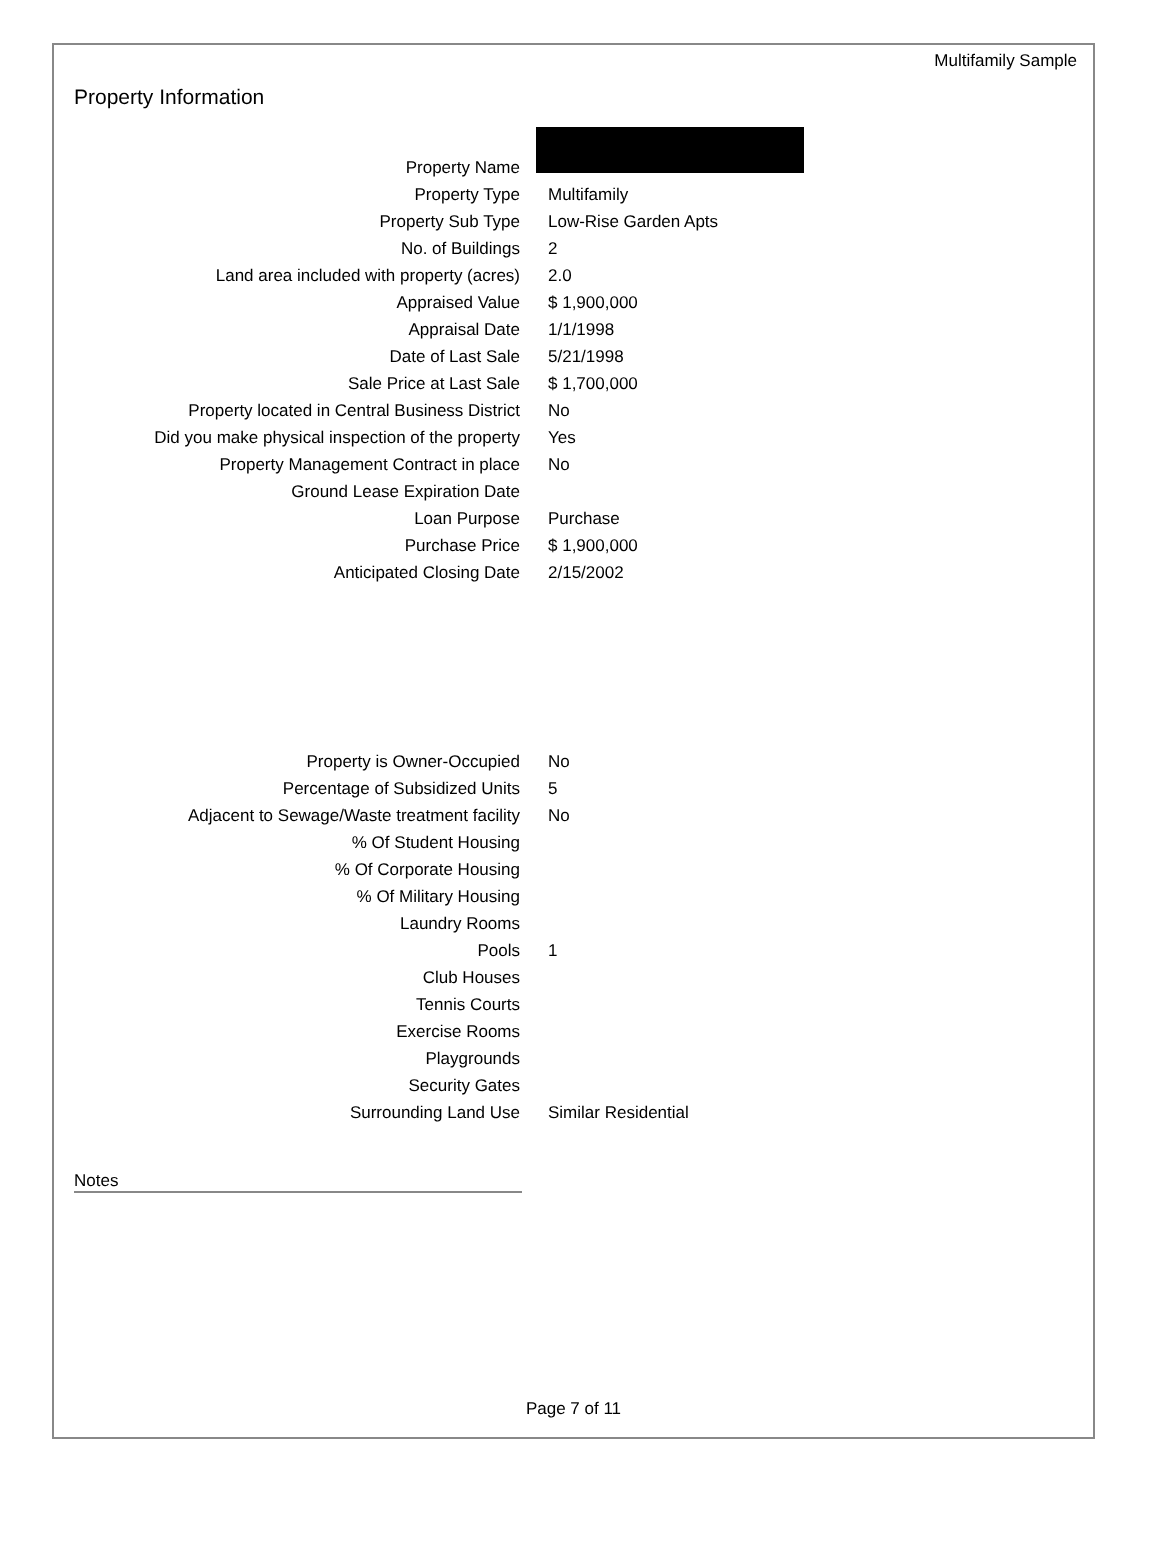Multifamily Sample
Property Information
| Property Name | |
| Property Type | Multifamily |
| Property Sub Type | Low-Rise Garden Apts |
| No. of Buildings | 2 |
| Land area included with property (acres) | 2.0 |
| Appraised Value | $ 1,900,000 |
| Appraisal Date | 1/1/1998 |
| Date of Last Sale | 5/21/1998 |
| Sale Price at Last Sale | $ 1,700,000 |
| Property located in Central Business District | No |
| Did you make physical inspection of the property | Yes |
| Property Management Contract in place | No |
| Ground Lease Expiration Date | |
| Loan Purpose | Purchase |
| Purchase Price | $ 1,900,000 |
| Anticipated Closing Date | 2/15/2002 |
| Property is Owner-Occupied | No |
| Percentage of Subsidized Units | 5 |
| Adjacent to Sewage/Waste treatment facility | No |
| % Of Student Housing | |
| % Of Corporate Housing | |
| % Of Military Housing | |
| Laundry Rooms | |
| Pools | 1 |
| Club Houses | |
| Tennis Courts | |
| Exercise Rooms | |
| Playgrounds | |
| Security Gates | |
| Surrounding Land Use | Similar Residential |
Notes
Page 7 of 11